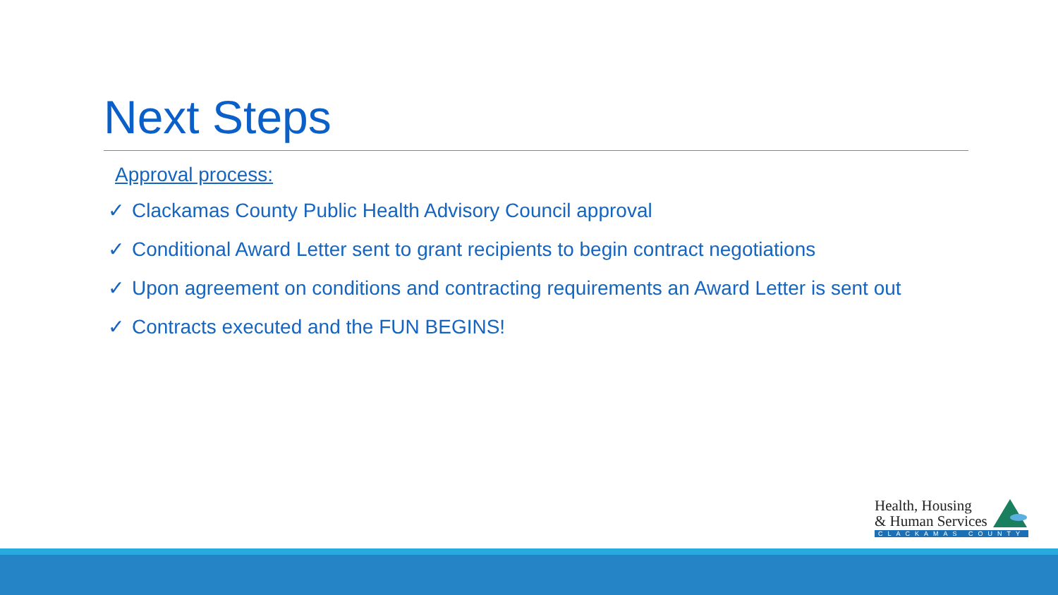Next Steps
Approval process:
✓ Clackamas County Public Health Advisory Council approval
✓ Conditional Award Letter sent to grant recipients to begin contract negotiations
✓ Upon agreement on conditions and contracting requirements an Award Letter is sent out
✓ Contracts executed and the FUN BEGINS!
Health, Housing
& Human Services
CLACKAMAS COUNTY